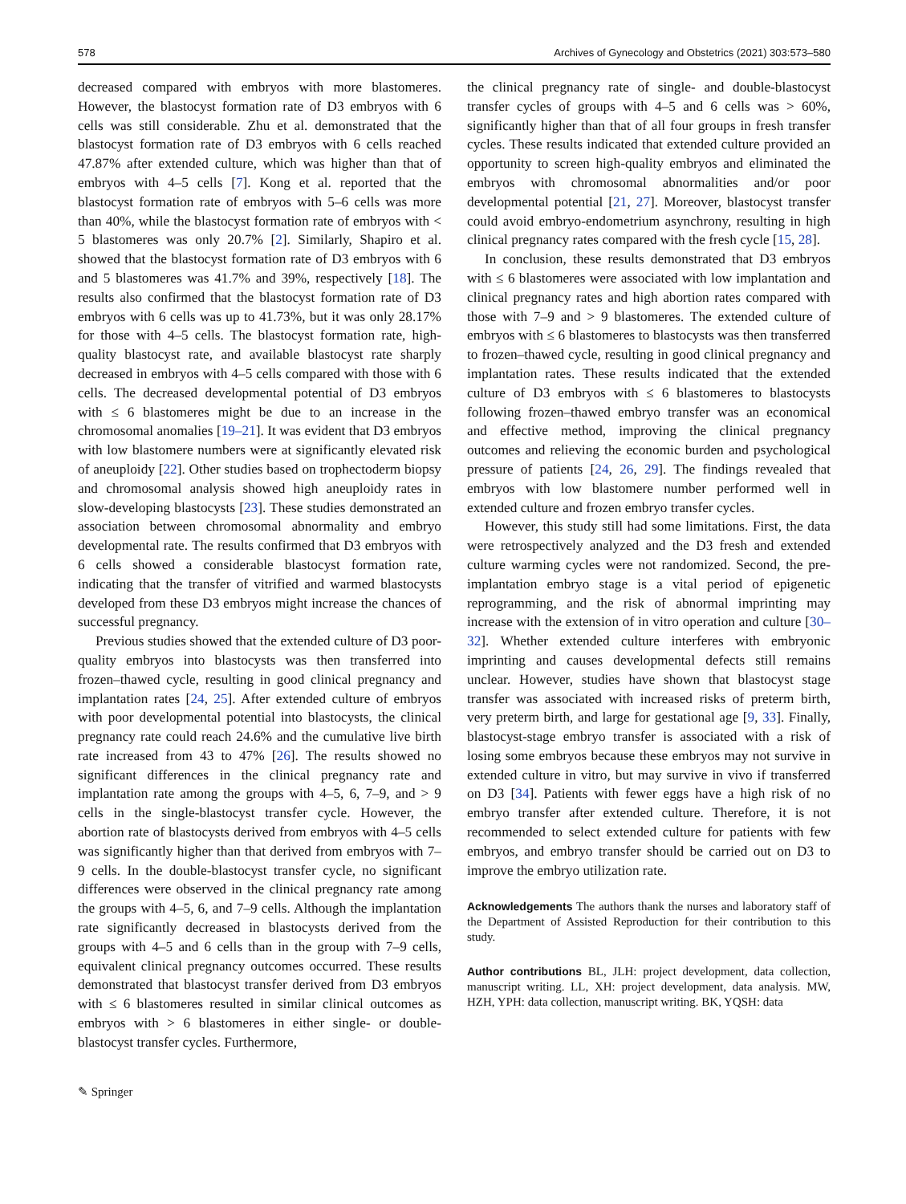578 Archives of Gynecology and Obstetrics (2021) 303:573–580
decreased compared with embryos with more blastomeres. However, the blastocyst formation rate of D3 embryos with 6 cells was still considerable. Zhu et al. demonstrated that the blastocyst formation rate of D3 embryos with 6 cells reached 47.87% after extended culture, which was higher than that of embryos with 4–5 cells [7]. Kong et al. reported that the blastocyst formation rate of embryos with 5–6 cells was more than 40%, while the blastocyst formation rate of embryos with < 5 blastomeres was only 20.7% [2]. Similarly, Shapiro et al. showed that the blastocyst formation rate of D3 embryos with 6 and 5 blastomeres was 41.7% and 39%, respectively [18]. The results also confirmed that the blastocyst formation rate of D3 embryos with 6 cells was up to 41.73%, but it was only 28.17% for those with 4–5 cells. The blastocyst formation rate, high-quality blastocyst rate, and available blastocyst rate sharply decreased in embryos with 4–5 cells compared with those with 6 cells. The decreased developmental potential of D3 embryos with ≤ 6 blastomeres might be due to an increase in the chromosomal anomalies [19–21]. It was evident that D3 embryos with low blastomere numbers were at significantly elevated risk of aneuploidy [22]. Other studies based on trophectoderm biopsy and chromosomal analysis showed high aneuploidy rates in slow-developing blastocysts [23]. These studies demonstrated an association between chromosomal abnormality and embryo developmental rate. The results confirmed that D3 embryos with 6 cells showed a considerable blastocyst formation rate, indicating that the transfer of vitrified and warmed blastocysts developed from these D3 embryos might increase the chances of successful pregnancy.
Previous studies showed that the extended culture of D3 poor-quality embryos into blastocysts was then transferred into frozen–thawed cycle, resulting in good clinical pregnancy and implantation rates [24, 25]. After extended culture of embryos with poor developmental potential into blastocysts, the clinical pregnancy rate could reach 24.6% and the cumulative live birth rate increased from 43 to 47% [26]. The results showed no significant differences in the clinical pregnancy rate and implantation rate among the groups with 4–5, 6, 7–9, and > 9 cells in the single-blastocyst transfer cycle. However, the abortion rate of blastocysts derived from embryos with 4–5 cells was significantly higher than that derived from embryos with 7–9 cells. In the double-blastocyst transfer cycle, no significant differences were observed in the clinical pregnancy rate among the groups with 4–5, 6, and 7–9 cells. Although the implantation rate significantly decreased in blastocysts derived from the groups with 4–5 and 6 cells than in the group with 7–9 cells, equivalent clinical pregnancy outcomes occurred. These results demonstrated that blastocyst transfer derived from D3 embryos with ≤ 6 blastomeres resulted in similar clinical outcomes as embryos with > 6 blastomeres in either single- or double-blastocyst transfer cycles. Furthermore,
the clinical pregnancy rate of single- and double-blastocyst transfer cycles of groups with 4–5 and 6 cells was > 60%, significantly higher than that of all four groups in fresh transfer cycles. These results indicated that extended culture provided an opportunity to screen high-quality embryos and eliminated the embryos with chromosomal abnormalities and/or poor developmental potential [21, 27]. Moreover, blastocyst transfer could avoid embryo-endometrium asynchrony, resulting in high clinical pregnancy rates compared with the fresh cycle [15, 28].
In conclusion, these results demonstrated that D3 embryos with ≤ 6 blastomeres were associated with low implantation and clinical pregnancy rates and high abortion rates compared with those with 7–9 and > 9 blastomeres. The extended culture of embryos with ≤ 6 blastomeres to blastocysts was then transferred to frozen–thawed cycle, resulting in good clinical pregnancy and implantation rates. These results indicated that the extended culture of D3 embryos with ≤ 6 blastomeres to blastocysts following frozen–thawed embryo transfer was an economical and effective method, improving the clinical pregnancy outcomes and relieving the economic burden and psychological pressure of patients [24, 26, 29]. The findings revealed that embryos with low blastomere number performed well in extended culture and frozen embryo transfer cycles.
However, this study still had some limitations. First, the data were retrospectively analyzed and the D3 fresh and extended culture warming cycles were not randomized. Second, the pre-implantation embryo stage is a vital period of epigenetic reprogramming, and the risk of abnormal imprinting may increase with the extension of in vitro operation and culture [30–32]. Whether extended culture interferes with embryonic imprinting and causes developmental defects still remains unclear. However, studies have shown that blastocyst stage transfer was associated with increased risks of preterm birth, very preterm birth, and large for gestational age [9, 33]. Finally, blastocyst-stage embryo transfer is associated with a risk of losing some embryos because these embryos may not survive in extended culture in vitro, but may survive in vivo if transferred on D3 [34]. Patients with fewer eggs have a high risk of no embryo transfer after extended culture. Therefore, it is not recommended to select extended culture for patients with few embryos, and embryo transfer should be carried out on D3 to improve the embryo utilization rate.
Acknowledgements The authors thank the nurses and laboratory staff of the Department of Assisted Reproduction for their contribution to this study.
Author contributions BL, JLH: project development, data collection, manuscript writing. LL, XH: project development, data analysis. MW, HZH, YPH: data collection, manuscript writing. BK, YQSH: data
✎ Springer